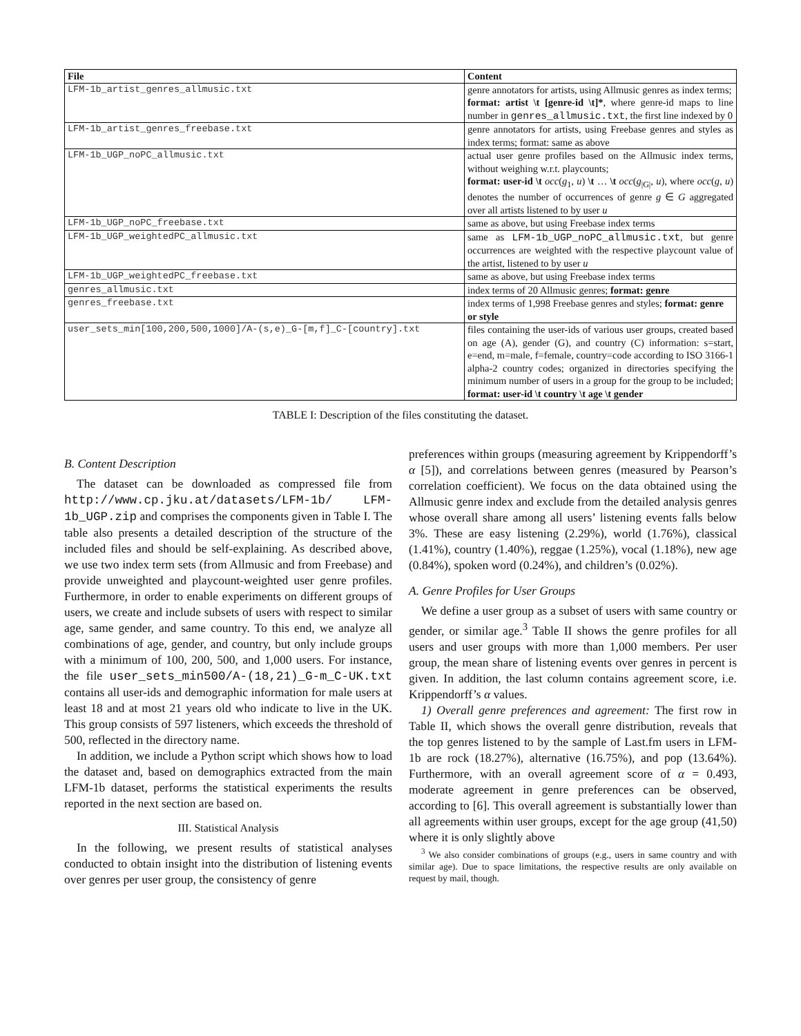| File | Content |
| --- | --- |
| LFM-1b_artist_genres_allmusic.txt | genre annotators for artists, using Allmusic genres as index terms; format: artist \t [genre-id \t]* , where genre-id maps to line number in genres_allmusic.txt , the first line indexed by 0 |
| LFM-1b_artist_genres_freebase.txt | genre annotators for artists, using Freebase genres and styles as index terms; format: same as above |
| LFM-1b_UGP_noPC_allmusic.txt | actual user genre profiles based on the Allmusic index terms, without weighing w.r.t. playcounts; format: user-id \t occ ( g<sub>1</sub>, u ) \t … \t occ ( g<sub>/G/</sub>, u ), where occ ( g , u ) denotes the number of occurrences of genre g ∈ G aggregated over all artists listened to by user u |
| LFM-1b_UGP_noPC_freebase.txt | same as above, but using Freebase index terms |
| LFM-1b_UGP_weightedPC_allmusic.txt | same as LFM-1b_UGP_noPC_allmusic.txt , but genre occurrences are weighted with the respective playcount value of the artist, listened to by user u |
| LFM-1b_UGP_weightedPC_freebase.txt | same as above, but using Freebase index terms |
| genres_allmusic.txt | index terms of 20 Allmusic genres; format: genre |
| genres_freebase.txt | index terms of 1,998 Freebase genres and styles; format: genre or style |
| user_sets_min[100,200,500,1000]/A-(s,e)_G-[m,f]_C-[country].txt | files containing the user-ids of various user groups, created based on age (A), gender (G), and country (C) information: s=start, e=end, m=male, f=female, country=code according to ISO 3166-1 alpha-2 country codes; organized in directories specifying the minimum number of users in a group for the group to be included; format: user-id \t country \t age \t gender |
TABLE I: Description of the files constituting the dataset.
B. Content Description
The dataset can be downloaded as compressed file from http://www.cp.jku.at/datasets/LFM-1b/ LFM-1b_UGP.zip and comprises the components given in Table I. The table also presents a detailed description of the structure of the included files and should be self-explaining. As described above, we use two index term sets (from Allmusic and from Freebase) and provide unweighted and playcount-weighted user genre profiles. Furthermore, in order to enable experiments on different groups of users, we create and include subsets of users with respect to similar age, same gender, and same country. To this end, we analyze all combinations of age, gender, and country, but only include groups with a minimum of 100, 200, 500, and 1,000 users. For instance, the file user_sets_min500/A-(18,21)_G-m_C-UK.txt contains all user-ids and demographic information for male users at least 18 and at most 21 years old who indicate to live in the UK. This group consists of 597 listeners, which exceeds the threshold of 500, reflected in the directory name.
In addition, we include a Python script which shows how to load the dataset and, based on demographics extracted from the main LFM-1b dataset, performs the statistical experiments the results reported in the next section are based on.
III. Statistical Analysis
In the following, we present results of statistical analyses conducted to obtain insight into the distribution of listening events over genres per user group, the consistency of genre
preferences within groups (measuring agreement by Krippendorff’s α [5]), and correlations between genres (measured by Pearson’s correlation coefficient). We focus on the data obtained using the Allmusic genre index and exclude from the detailed analysis genres whose overall share among all users’ listening events falls below 3%. These are easy listening (2.29%), world (1.76%), classical (1.41%), country (1.40%), reggae (1.25%), vocal (1.18%), new age (0.84%), spoken word (0.24%), and children’s (0.02%).
A. Genre Profiles for User Groups
We define a user group as a subset of users with same country or gender, or similar age.<sup>3</sup> Table II shows the genre profiles for all users and user groups with more than 1,000 members. Per user group, the mean share of listening events over genres in percent is given. In addition, the last column contains agreement score, i.e. Krippendorff’s α values.
1) Overall genre preferences and agreement: The first row in Table II, which shows the overall genre distribution, reveals that the top genres listened to by the sample of Last.fm users in LFM-1b are rock (18.27%), alternative (16.75%), and pop (13.64%). Furthermore, with an overall agreement score of α = 0.493, moderate agreement in genre preferences can be observed, according to [6]. This overall agreement is substantially lower than all agreements within user groups, except for the age group (41,50) where it is only slightly above
<sup>3</sup> We also consider combinations of groups (e.g., users in same country and with similar age). Due to space limitations, the respective results are only available on request by mail, though.